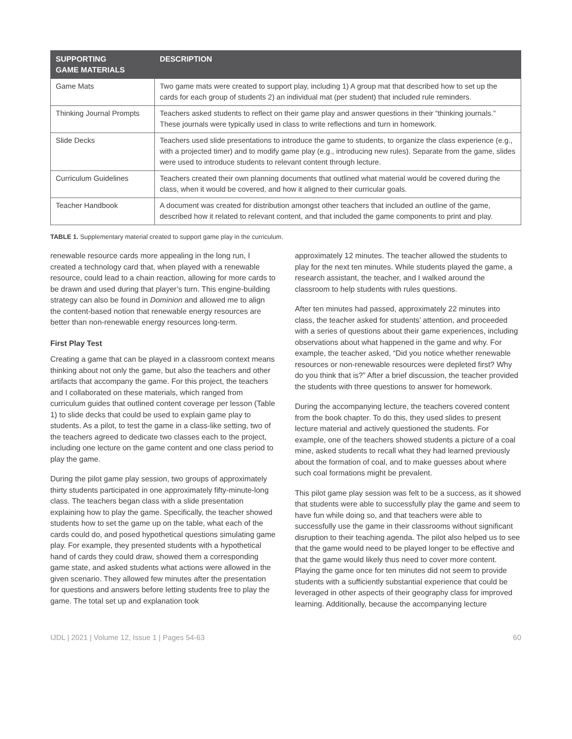| SUPPORTING GAME MATERIALS | DESCRIPTION |
| --- | --- |
| Game Mats | Two game mats were created to support play, including 1) A group mat that described how to set up the cards for each group of students 2) an individual mat (per student) that included rule reminders. |
| Thinking Journal Prompts | Teachers asked students to reflect on their game play and answer questions in their “thinking journals.” These journals were typically used in class to write reflections and turn in homework. |
| Slide Decks | Teachers used slide presentations to introduce the game to students, to organize the class experience (e.g., with a projected timer) and to modify game play (e.g., introducing new rules). Separate from the game, slides were used to introduce students to relevant content through lecture. |
| Curriculum Guidelines | Teachers created their own planning documents that outlined what material would be covered during the class, when it would be covered, and how it aligned to their curricular goals. |
| Teacher Handbook | A document was created for distribution amongst other teachers that included an outline of the game, described how it related to relevant content, and that included the game components to print and play. |
TABLE 1. Supplementary material created to support game play in the curriculum.
renewable resource cards more appealing in the long run, I created a technology card that, when played with a renewable resource, could lead to a chain reaction, allowing for more cards to be drawn and used during that player’s turn. This engine-building strategy can also be found in Dominion and allowed me to align the content-based notion that renewable energy resources are better than non-renewable energy resources long-term.
First Play Test
Creating a game that can be played in a classroom context means thinking about not only the game, but also the teachers and other artifacts that accompany the game. For this project, the teachers and I collaborated on these materials, which ranged from curriculum guides that outlined content coverage per lesson (Table 1) to slide decks that could be used to explain game play to students. As a pilot, to test the game in a class-like setting, two of the teachers agreed to dedicate two classes each to the project, including one lecture on the game content and one class period to play the game.
During the pilot game play session, two groups of approximately thirty students participated in one approximately fifty-minute-long class. The teachers began class with a slide presentation explaining how to play the game. Specifically, the teacher showed students how to set the game up on the table, what each of the cards could do, and posed hypothetical questions simulating game play. For example, they presented students with a hypothetical hand of cards they could draw, showed them a corresponding game state, and asked students what actions were allowed in the given scenario. They allowed few minutes after the presentation for questions and answers before letting students free to play the game. The total set up and explanation took
approximately 12 minutes. The teacher allowed the students to play for the next ten minutes. While students played the game, a research assistant, the teacher, and I walked around the classroom to help students with rules questions.
After ten minutes had passed, approximately 22 minutes into class, the teacher asked for students’ attention, and proceeded with a series of questions about their game experiences, including observations about what happened in the game and why. For example, the teacher asked, “Did you notice whether renewable resources or non-renewable resources were depleted first? Why do you think that is?” After a brief discussion, the teacher provided the students with three questions to answer for homework.
During the accompanying lecture, the teachers covered content from the book chapter. To do this, they used slides to present lecture material and actively questioned the students. For example, one of the teachers showed students a picture of a coal mine, asked students to recall what they had learned previously about the formation of coal, and to make guesses about where such coal formations might be prevalent.
This pilot game play session was felt to be a success, as it showed that students were able to successfully play the game and seem to have fun while doing so, and that teachers were able to successfully use the game in their classrooms without significant disruption to their teaching agenda. The pilot also helped us to see that the game would need to be played longer to be effective and that the game would likely thus need to cover more content. Playing the game once for ten minutes did not seem to provide students with a sufficiently substantial experience that could be leveraged in other aspects of their geography class for improved learning. Additionally, because the accompanying lecture
IJDL | 2021 | Volume 12, Issue 1 | Pages 54-63 60